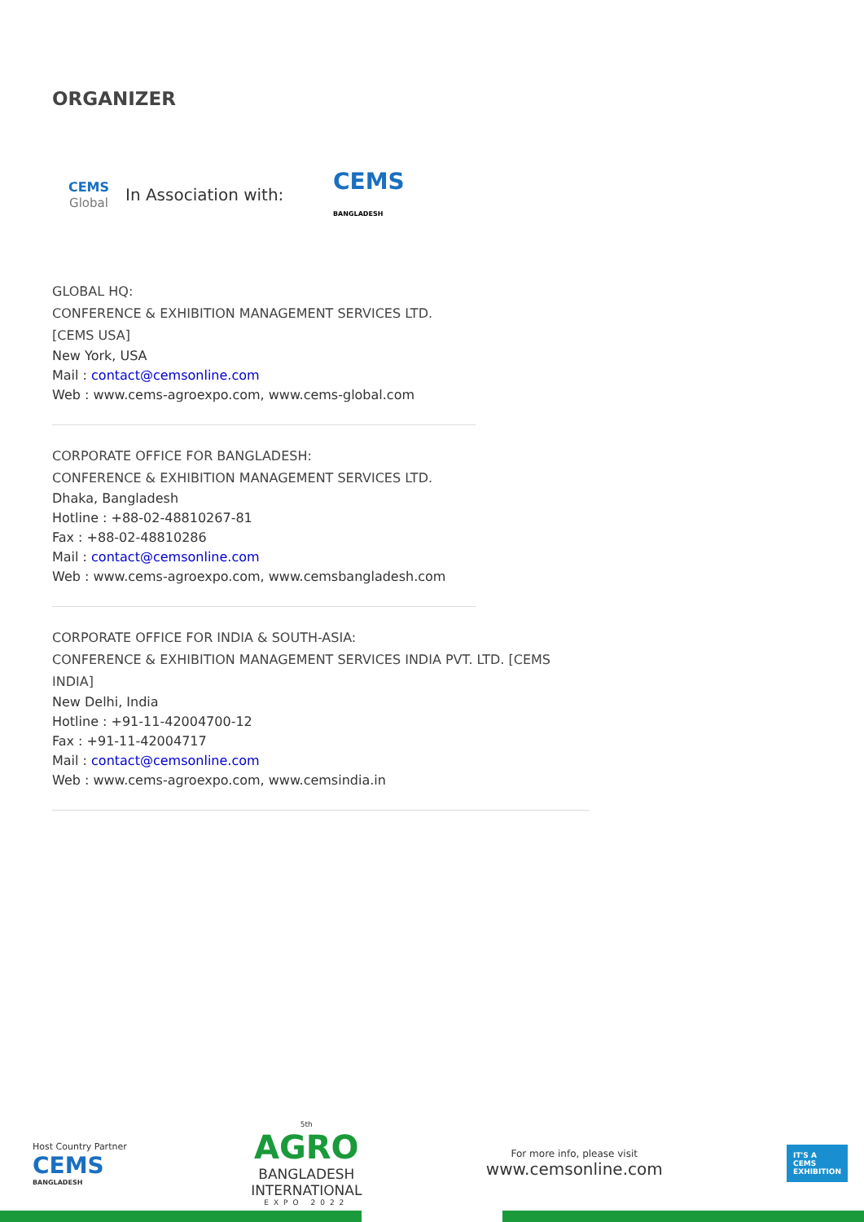ORGANIZER
CEMS
Global
In Association with:
CEMS
BANGLADESH
GLOBAL HQ:
CONFERENCE & EXHIBITION MANAGEMENT SERVICES LTD. [CEMS USA]
New York, USA
Mail : contact@cemsonline.com
Web : www.cems-agroexpo.com, www.cems-global.com
CORPORATE OFFICE FOR BANGLADESH:
CONFERENCE & EXHIBITION MANAGEMENT SERVICES LTD.
Dhaka, Bangladesh
Hotline : +88-02-48810267-81
Fax : +88-02-48810286
Mail : contact@cemsonline.com
Web : www.cems-agroexpo.com, www.cemsbangladesh.com
CORPORATE OFFICE FOR INDIA & SOUTH-ASIA:
CONFERENCE & EXHIBITION MANAGEMENT SERVICES INDIA PVT. LTD. [CEMS INDIA]
New Delhi, India
Hotline : +91-11-42004700-12
Fax : +91-11-42004717
Mail : contact@cemsonline.com
Web : www.cems-agroexpo.com, www.cemsindia.in
Host Country Partner
CEMS
BANGLADESH
5th
AGRO
BANGLADESH
INTERNATIONAL
EXPO 2022
For more info, please visit
www.cemsonline.com
IT'S A
CEMS
EXHIBITION